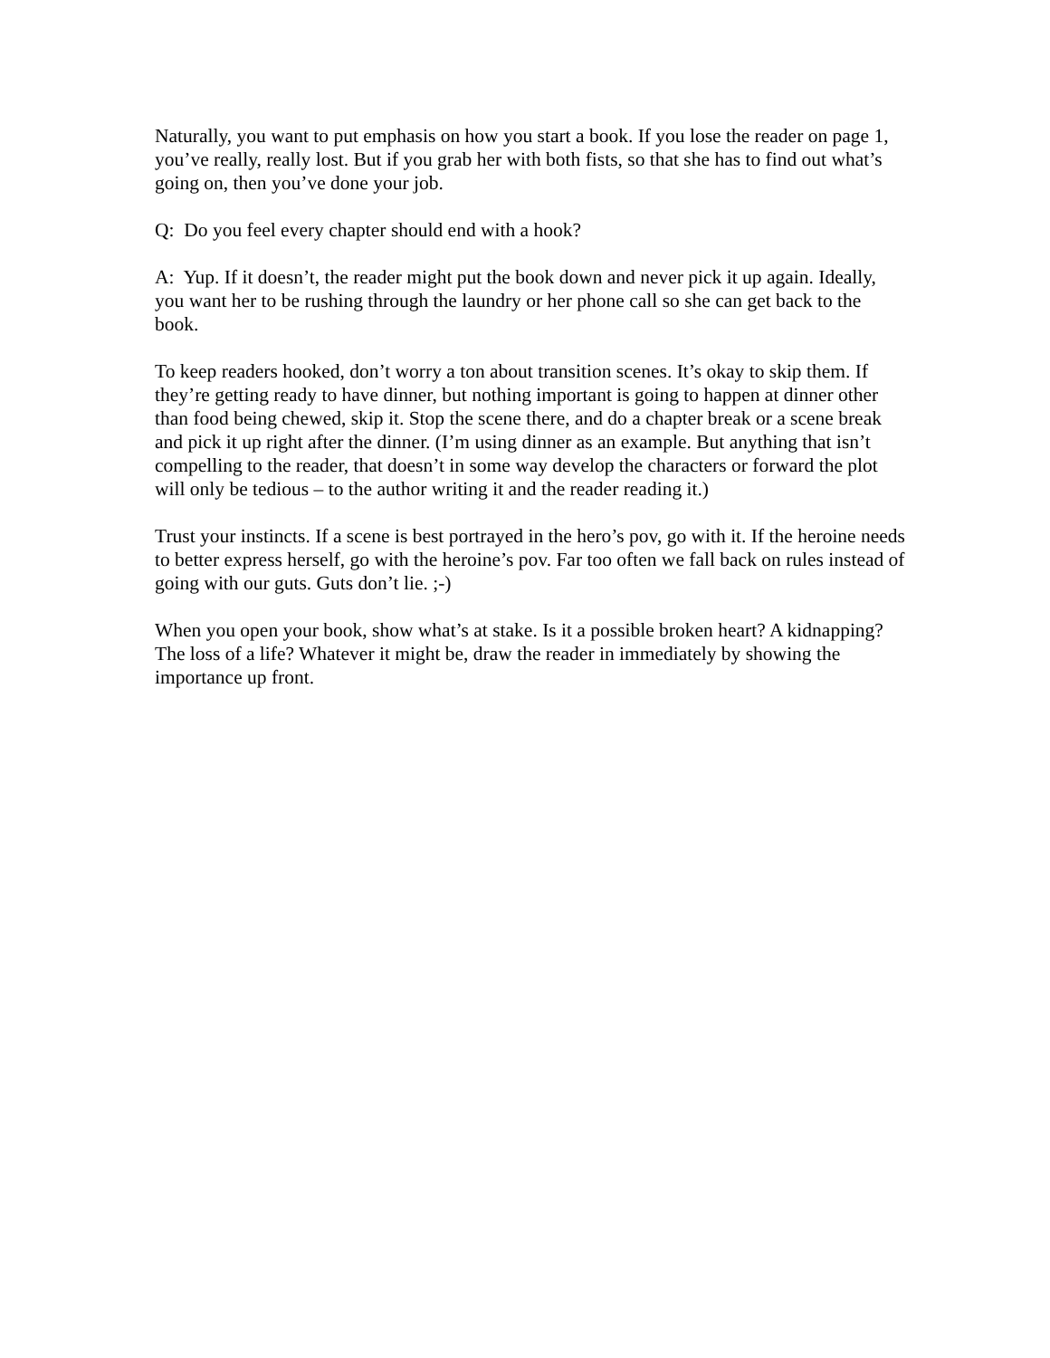Naturally, you want to put emphasis on how you start a book. If you lose the reader on page 1, you’ve really, really lost. But if you grab her with both fists, so that she has to find out what’s going on, then you’ve done your job.
Q: Do you feel every chapter should end with a hook?
A: Yup. If it doesn’t, the reader might put the book down and never pick it up again. Ideally, you want her to be rushing through the laundry or her phone call so she can get back to the book.
To keep readers hooked, don’t worry a ton about transition scenes. It’s okay to skip them. If they’re getting ready to have dinner, but nothing important is going to happen at dinner other than food being chewed, skip it. Stop the scene there, and do a chapter break or a scene break and pick it up right after the dinner. (I’m using dinner as an example. But anything that isn’t compelling to the reader, that doesn’t in some way develop the characters or forward the plot will only be tedious – to the author writing it and the reader reading it.)
Trust your instincts. If a scene is best portrayed in the hero’s pov, go with it. If the heroine needs to better express herself, go with the heroine’s pov. Far too often we fall back on rules instead of going with our guts. Guts don’t lie. ;-)
When you open your book, show what’s at stake. Is it a possible broken heart? A kidnapping? The loss of a life? Whatever it might be, draw the reader in immediately by showing the importance up front.